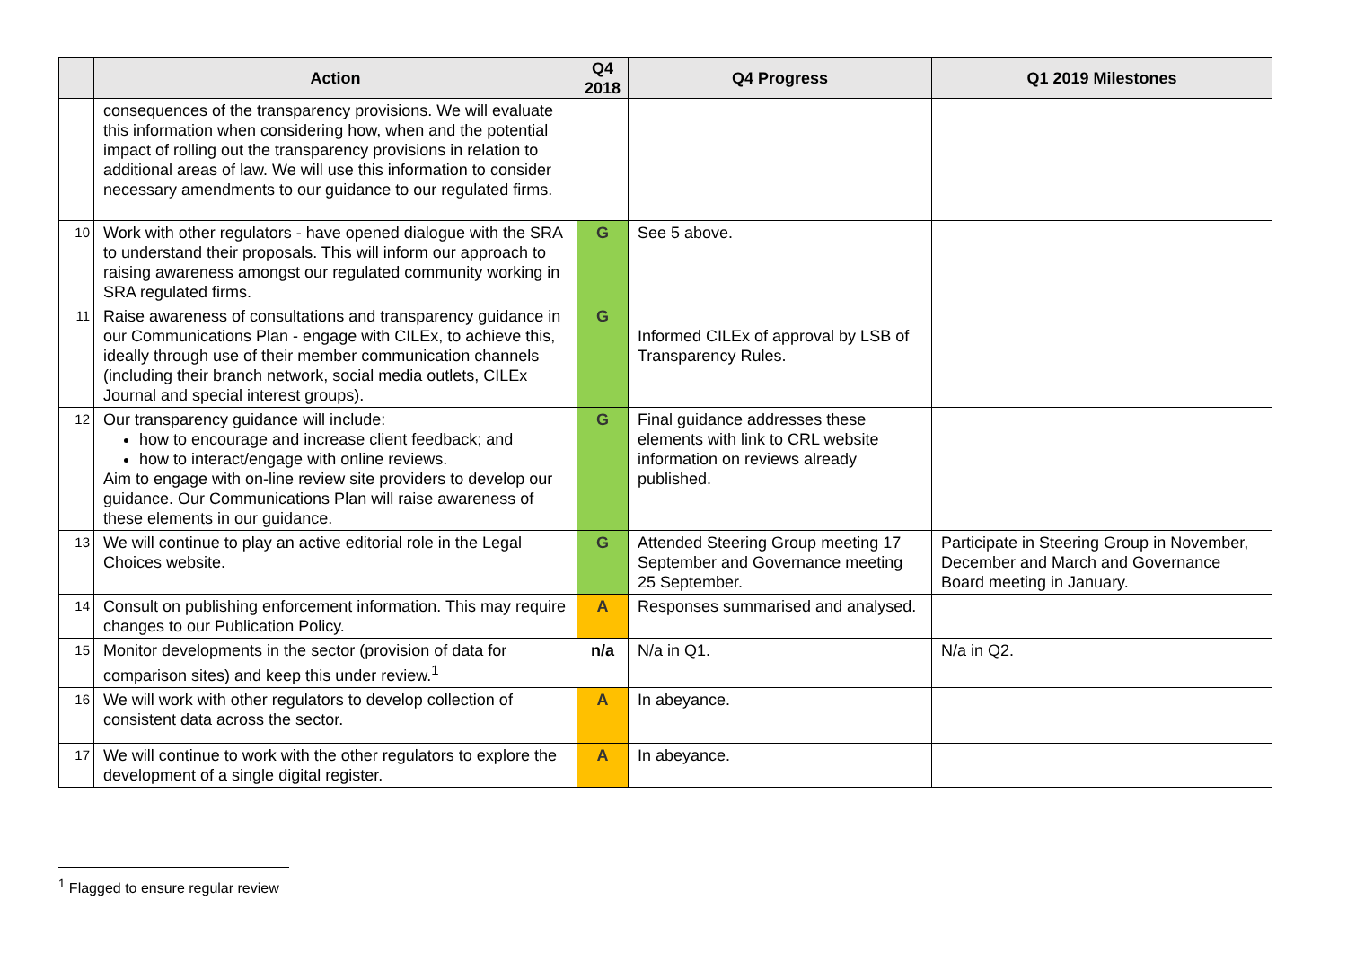| | Action | Q4 2018 | Q4 Progress | Q1 2019 Milestones |
| --- | --- | --- | --- | --- |
| | consequences of the transparency provisions. We will evaluate this information when considering how, when and the potential impact of rolling out the transparency provisions in relation to additional areas of law. We will use this information to consider necessary amendments to our guidance to our regulated firms. | | | |
| 10 | Work with other regulators - have opened dialogue with the SRA to understand their proposals. This will inform our approach to raising awareness amongst our regulated community working in SRA regulated firms. | G | See 5 above. | |
| 11 | Raise awareness of consultations and transparency guidance in our Communications Plan - engage with CILEx, to achieve this, ideally through use of their member communication channels (including their branch network, social media outlets, CILEx Journal and special interest groups). | G | Informed CILEx of approval by LSB of Transparency Rules. | |
| 12 | Our transparency guidance will include: how to encourage and increase client feedback; and how to interact/engage with online reviews. Aim to engage with on-line review site providers to develop our guidance. Our Communications Plan will raise awareness of these elements in our guidance. | G | Final guidance addresses these elements with link to CRL website information on reviews already published. | |
| 13 | We will continue to play an active editorial role in the Legal Choices website. | G | Attended Steering Group meeting 17 September and Governance meeting 25 September. | Participate in Steering Group in November, December and March and Governance Board meeting in January. |
| 14 | Consult on publishing enforcement information. This may require changes to our Publication Policy. | A | Responses summarised and analysed. | |
| 15 | Monitor developments in the sector (provision of data for comparison sites) and keep this under review.<sup>1</sup> | n/a | N/a in Q1. | N/a in Q2. |
| 16 | We will work with other regulators to develop collection of consistent data across the sector. | A | In abeyance. | |
| 17 | We will continue to work with the other regulators to explore the development of a single digital register. | A | In abeyance. | |
<sup>1</sup> Flagged to ensure regular review